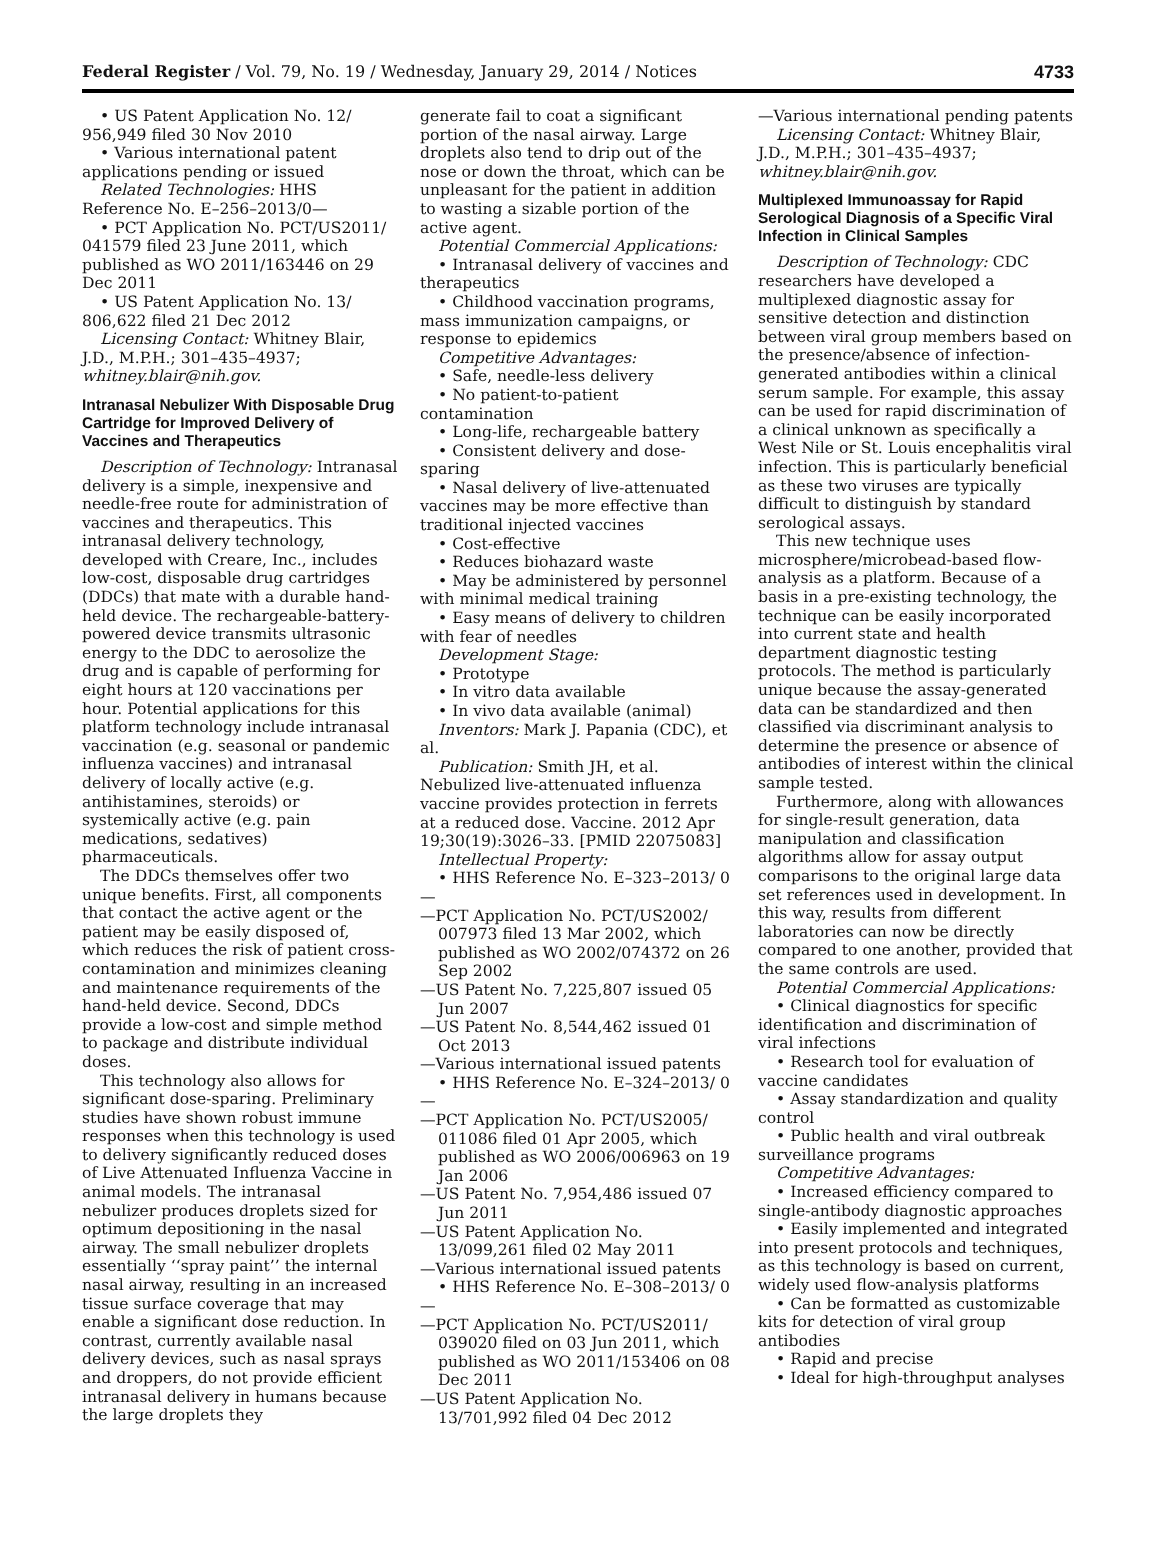Federal Register / Vol. 79, No. 19 / Wednesday, January 29, 2014 / Notices 4733
• US Patent Application No. 12/ 956,949 filed 30 Nov 2010
• Various international patent applications pending or issued
Related Technologies: HHS Reference No. E–256–2013/0—
• PCT Application No. PCT/US2011/ 041579 filed 23 June 2011, which published as WO 2011/163446 on 29 Dec 2011
• US Patent Application No. 13/ 806,622 filed 21 Dec 2012
Licensing Contact: Whitney Blair, J.D., M.P.H.; 301–435–4937; whitney.blair@nih.gov.
Intranasal Nebulizer With Disposable Drug Cartridge for Improved Delivery of Vaccines and Therapeutics
Description of Technology: Intranasal delivery is a simple, inexpensive and needle-free route for administration of vaccines and therapeutics. This intranasal delivery technology, developed with Creare, Inc., includes low-cost, disposable drug cartridges (DDCs) that mate with a durable hand-held device. The rechargeable-battery-powered device transmits ultrasonic energy to the DDC to aerosolize the drug and is capable of performing for eight hours at 120 vaccinations per hour. Potential applications for this platform technology include intranasal vaccination (e.g. seasonal or pandemic influenza vaccines) and intranasal delivery of locally active (e.g. antihistamines, steroids) or systemically active (e.g. pain medications, sedatives) pharmaceuticals.
The DDCs themselves offer two unique benefits. First, all components that contact the active agent or the patient may be easily disposed of, which reduces the risk of patient cross-contamination and minimizes cleaning and maintenance requirements of the hand-held device. Second, DDCs provide a low-cost and simple method to package and distribute individual doses.
This technology also allows for significant dose-sparing. Preliminary studies have shown robust immune responses when this technology is used to delivery significantly reduced doses of Live Attenuated Influenza Vaccine in animal models. The intranasal nebulizer produces droplets sized for optimum depositioning in the nasal airway. The small nebulizer droplets essentially ‘‘spray paint’’ the internal nasal airway, resulting in an increased tissue surface coverage that may enable a significant dose reduction. In contrast, currently available nasal delivery devices, such as nasal sprays and droppers, do not provide efficient intranasal delivery in humans because the large droplets they
generate fail to coat a significant portion of the nasal airway. Large droplets also tend to drip out of the nose or down the throat, which can be unpleasant for the patient in addition to wasting a sizable portion of the active agent.
Potential Commercial Applications:
• Intranasal delivery of vaccines and therapeutics
• Childhood vaccination programs, mass immunization campaigns, or response to epidemics
Competitive Advantages:
• Safe, needle-less delivery
• No patient-to-patient contamination
• Long-life, rechargeable battery
• Consistent delivery and dose-sparing
• Nasal delivery of live-attenuated vaccines may be more effective than traditional injected vaccines
• Cost-effective
• Reduces biohazard waste
• May be administered by personnel with minimal medical training
• Easy means of delivery to children with fear of needles
Development Stage:
• Prototype
• In vitro data available
• In vivo data available (animal)
Inventors: Mark J. Papania (CDC), et al.
Publication: Smith JH, et al. Nebulized live-attenuated influenza vaccine provides protection in ferrets at a reduced dose. Vaccine. 2012 Apr 19;30(19):3026–33. [PMID 22075083]
Intellectual Property:
• HHS Reference No. E–323–2013/ 0—
—PCT Application No. PCT/US2002/ 007973 filed 13 Mar 2002, which published as WO 2002/074372 on 26 Sep 2002
—US Patent No. 7,225,807 issued 05 Jun 2007
—US Patent No. 8,544,462 issued 01 Oct 2013
—Various international issued patents
• HHS Reference No. E–324–2013/ 0—
—PCT Application No. PCT/US2005/ 011086 filed 01 Apr 2005, which published as WO 2006/006963 on 19 Jan 2006
—US Patent No. 7,954,486 issued 07 Jun 2011
—US Patent Application No. 13/099,261 filed 02 May 2011
—Various international issued patents
• HHS Reference No. E–308–2013/ 0—
—PCT Application No. PCT/US2011/ 039020 filed on 03 Jun 2011, which published as WO 2011/153406 on 08 Dec 2011
—US Patent Application No. 13/701,992 filed 04 Dec 2012
—Various international pending patents
Licensing Contact: Whitney Blair, J.D., M.P.H.; 301–435–4937; whitney.blair@nih.gov.
Multiplexed Immunoassay for Rapid Serological Diagnosis of a Specific Viral Infection in Clinical Samples
Description of Technology: CDC researchers have developed a multiplexed diagnostic assay for sensitive detection and distinction between viral group members based on the presence/absence of infection-generated antibodies within a clinical serum sample. For example, this assay can be used for rapid discrimination of a clinical unknown as specifically a West Nile or St. Louis encephalitis viral infection. This is particularly beneficial as these two viruses are typically difficult to distinguish by standard serological assays.
This new technique uses microsphere/microbead-based flow-analysis as a platform. Because of a basis in a pre-existing technology, the technique can be easily incorporated into current state and health department diagnostic testing protocols. The method is particularly unique because the assay-generated data can be standardized and then classified via discriminant analysis to determine the presence or absence of antibodies of interest within the clinical sample tested.
Furthermore, along with allowances for single-result generation, data manipulation and classification algorithms allow for assay output comparisons to the original large data set references used in development. In this way, results from different laboratories can now be directly compared to one another, provided that the same controls are used.
Potential Commercial Applications:
• Clinical diagnostics for specific identification and discrimination of viral infections
• Research tool for evaluation of vaccine candidates
• Assay standardization and quality control
• Public health and viral outbreak surveillance programs
Competitive Advantages:
• Increased efficiency compared to single-antibody diagnostic approaches
• Easily implemented and integrated into present protocols and techniques, as this technology is based on current, widely used flow-analysis platforms
• Can be formatted as customizable kits for detection of viral group antibodies
• Rapid and precise
• Ideal for high-throughput analyses